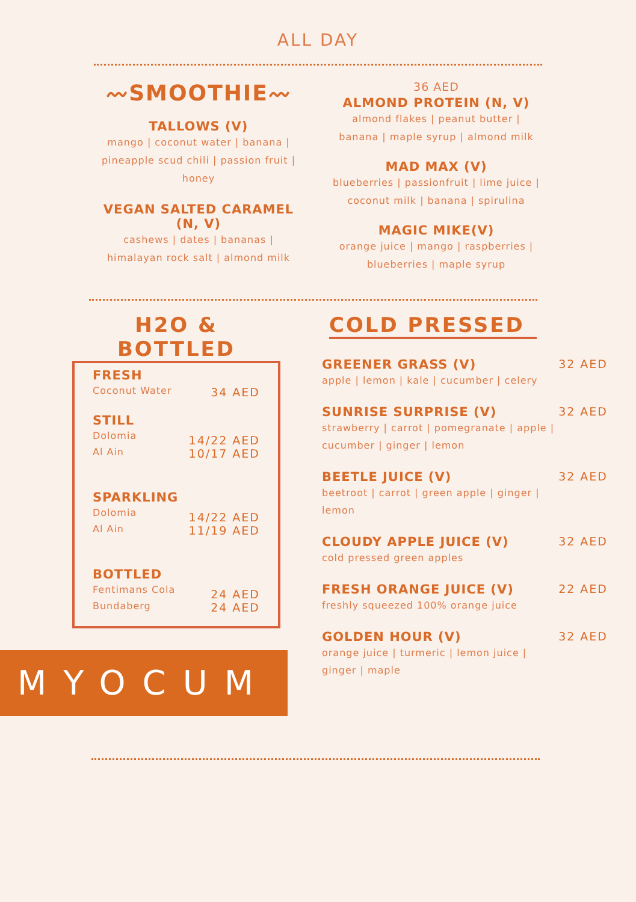ALL DAY
〰SMOOTHIE〰
TALLOWS (V)
mango | coconut water | banana | pineapple scud chili | passion fruit | honey
VEGAN SALTED CARAMEL (N, V)
cashews | dates | bananas | himalayan rock salt | almond milk
36 AED
ALMOND PROTEIN (N, V)
almond flakes | peanut butter | banana | maple syrup | almond milk
MAD MAX (V)
blueberries | passionfruit | lime juice | coconut milk | banana | spirulina
MAGIC MIKE(V)
orange juice | mango | raspberries | blueberries | maple syrup
H2O &
BOTTLED
FRESH
Coconut Water
34 AED
STILL
Dolomia
Al Ain
14/22 AED
10/17 AED
SPARKLING
Dolomia
Al Ain
14/22 AED
11/19 AED
BOTTLED
Fentimans Cola
Bundaberg
24 AED
24 AED
MYOCUM
COLD PRESSED
GREENER GRASS (V)
apple | lemon | kale | cucumber | celery
32 AED
SUNRISE SURPRISE (V)
strawberry | carrot | pomegranate | apple | cucumber | ginger | lemon
32 AED
BEETLE JUICE (V)
beetroot | carrot | green apple | ginger | lemon
32 AED
CLOUDY APPLE JUICE (V)
cold pressed green apples
32 AED
FRESH ORANGE JUICE (V)
freshly squeezed 100% orange juice
22 AED
GOLDEN HOUR (V)
orange juice | turmeric | lemon juice | ginger | maple
32 AED